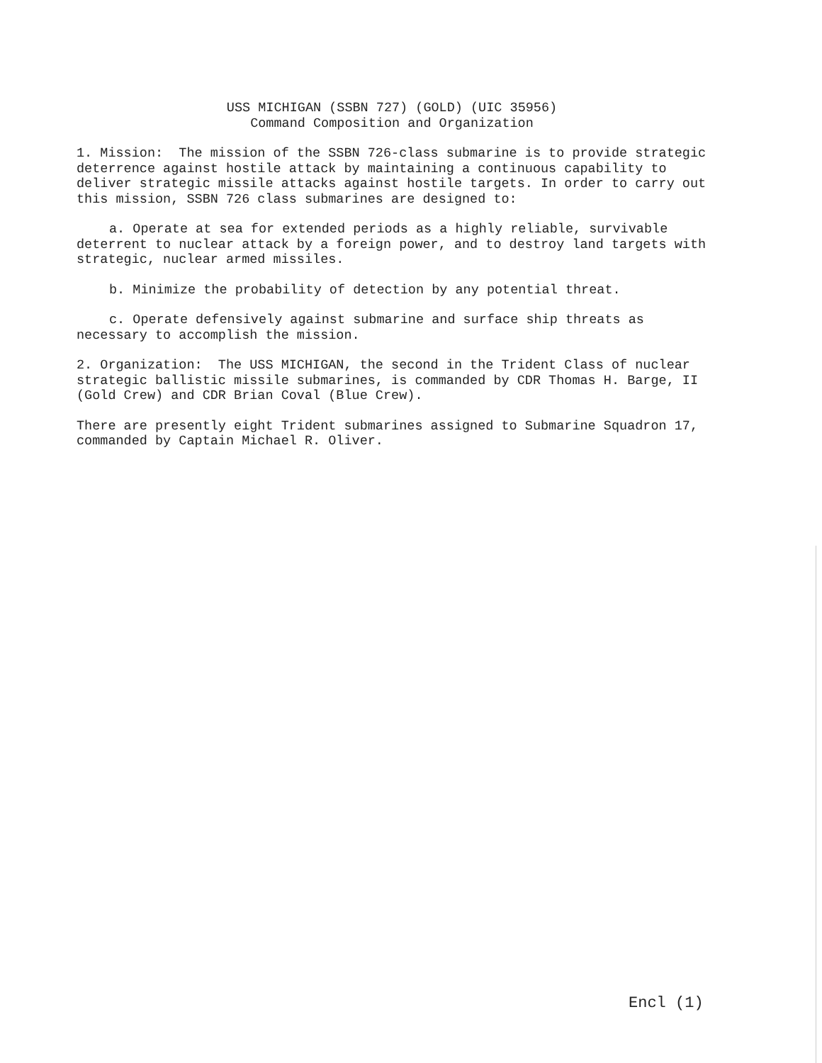USS MICHIGAN (SSBN 727) (GOLD) (UIC 35956)
Command Composition and Organization
1. Mission: The mission of the SSBN 726-class submarine is to provide strategic deterrence against hostile attack by maintaining a continuous capability to deliver strategic missile attacks against hostile targets. In order to carry out this mission, SSBN 726 class submarines are designed to:
a. Operate at sea for extended periods as a highly reliable, survivable deterrent to nuclear attack by a foreign power, and to destroy land targets with strategic, nuclear armed missiles.
b. Minimize the probability of detection by any potential threat.
c. Operate defensively against submarine and surface ship threats as necessary to accomplish the mission.
2. Organization: The USS MICHIGAN, the second in the Trident Class of nuclear strategic ballistic missile submarines, is commanded by CDR Thomas H. Barge, II (Gold Crew) and CDR Brian Coval (Blue Crew).
There are presently eight Trident submarines assigned to Submarine Squadron 17, commanded by Captain Michael R. Oliver.
Encl (1)